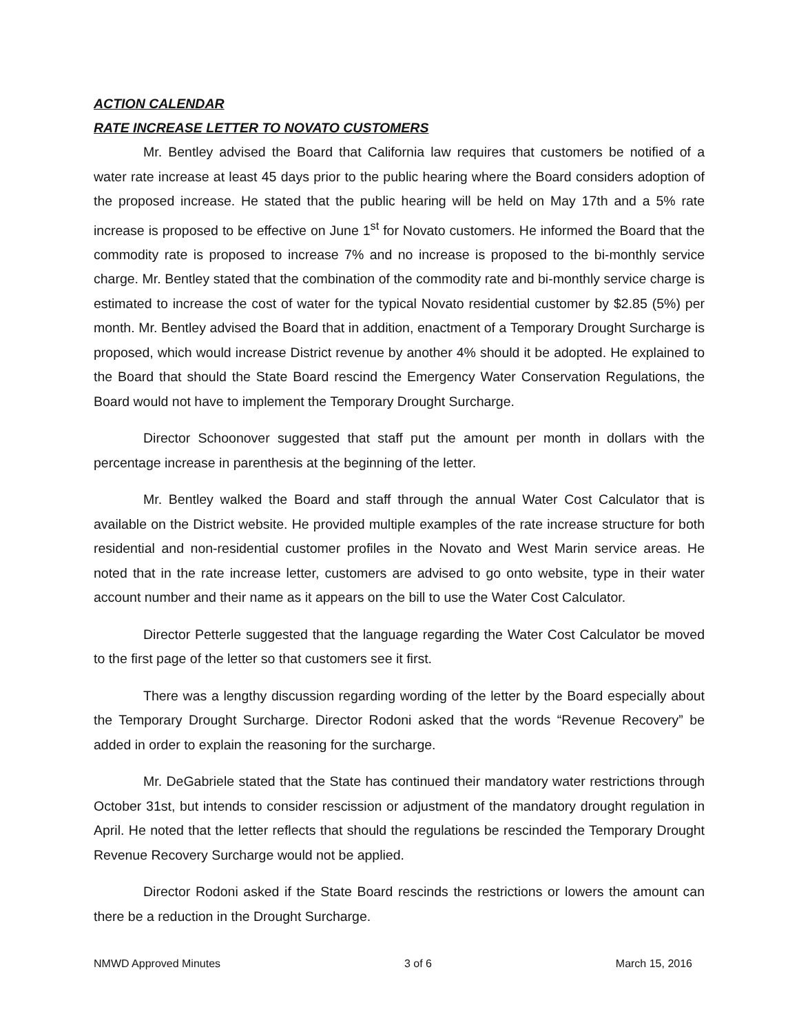ACTION CALENDAR
RATE INCREASE LETTER TO NOVATO CUSTOMERS
Mr. Bentley advised the Board that California law requires that customers be notified of a water rate increase at least 45 days prior to the public hearing where the Board considers adoption of the proposed increase. He stated that the public hearing will be held on May 17th and a 5% rate increase is proposed to be effective on June 1<sup>st</sup> for Novato customers. He informed the Board that the commodity rate is proposed to increase 7% and no increase is proposed to the bi-monthly service charge. Mr. Bentley stated that the combination of the commodity rate and bi-monthly service charge is estimated to increase the cost of water for the typical Novato residential customer by $2.85 (5%) per month. Mr. Bentley advised the Board that in addition, enactment of a Temporary Drought Surcharge is proposed, which would increase District revenue by another 4% should it be adopted. He explained to the Board that should the State Board rescind the Emergency Water Conservation Regulations, the Board would not have to implement the Temporary Drought Surcharge.
Director Schoonover suggested that staff put the amount per month in dollars with the percentage increase in parenthesis at the beginning of the letter.
Mr. Bentley walked the Board and staff through the annual Water Cost Calculator that is available on the District website. He provided multiple examples of the rate increase structure for both residential and non-residential customer profiles in the Novato and West Marin service areas. He noted that in the rate increase letter, customers are advised to go onto website, type in their water account number and their name as it appears on the bill to use the Water Cost Calculator.
Director Petterle suggested that the language regarding the Water Cost Calculator be moved to the first page of the letter so that customers see it first.
There was a lengthy discussion regarding wording of the letter by the Board especially about the Temporary Drought Surcharge. Director Rodoni asked that the words “Revenue Recovery” be added in order to explain the reasoning for the surcharge.
Mr. DeGabriele stated that the State has continued their mandatory water restrictions through October 31st, but intends to consider rescission or adjustment of the mandatory drought regulation in April. He noted that the letter reflects that should the regulations be rescinded the Temporary Drought Revenue Recovery Surcharge would not be applied.
Director Rodoni asked if the State Board rescinds the restrictions or lowers the amount can there be a reduction in the Drought Surcharge.
NMWD Approved Minutes 3 of 6 March 15, 2016